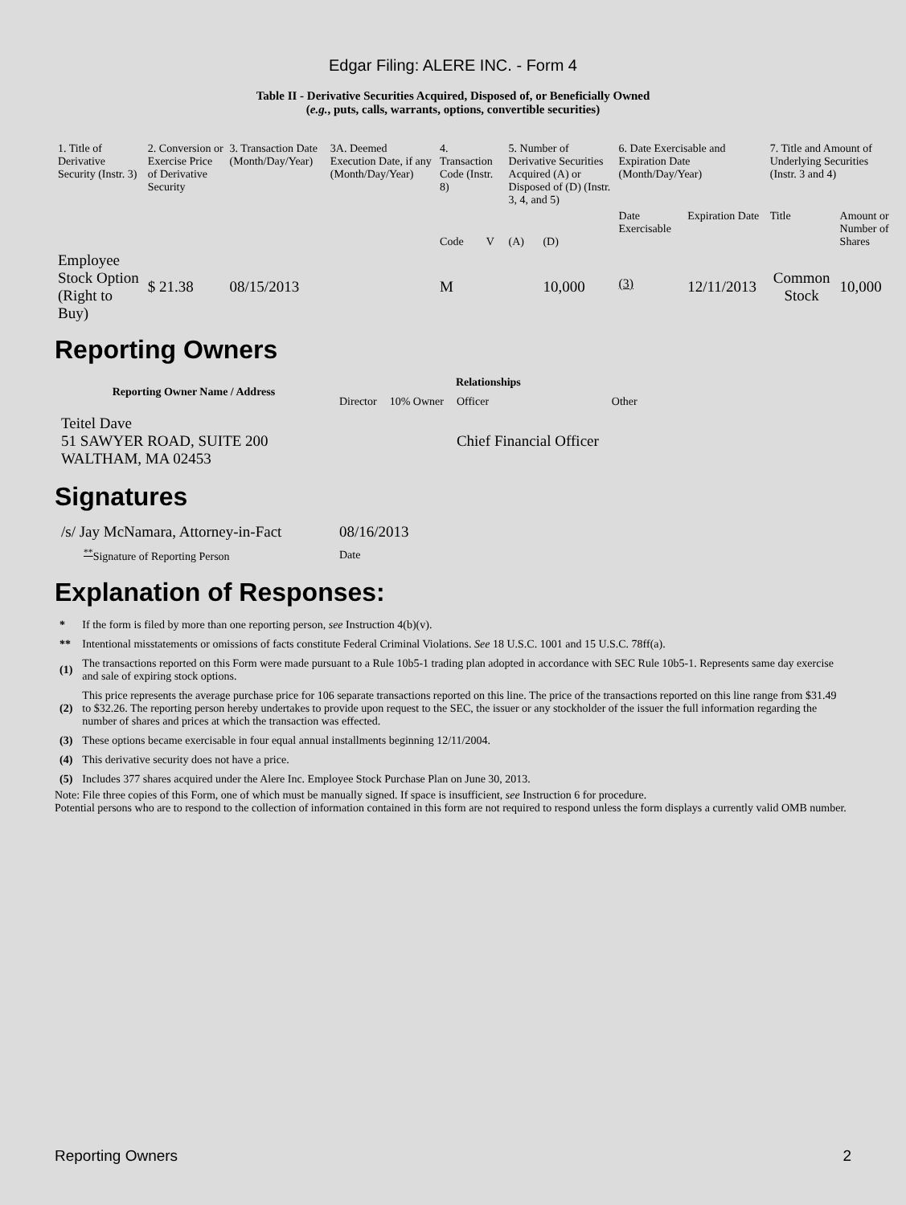Edgar Filing: ALERE INC. - Form 4
Table II - Derivative Securities Acquired, Disposed of, or Beneficially Owned
(e.g., puts, calls, warrants, options, convertible securities)
| 1. Title of Derivative Security (Instr. 3) | 2. Conversion or Exercise Price of Derivative Security | 3. Transaction Date (Month/Day/Year) | 3A. Deemed Execution Date, if any (Month/Day/Year) | 4. Transaction Code (Instr. 8) | | 5. Number of Derivative Securities Acquired (A) or Disposed of (D) (Instr. 3, 4, and 5) | | 6. Date Exercisable and Expiration Date (Month/Day/Year) | | 7. Title and Amount of Underlying Securities (Instr. 3 and 4) | |
| | | | | Code | V | (A) | (D) | Date Exercisable | Expiration Date | Title | Amount or Number of Shares |
| Employee Stock Option (Right to Buy) | $ 21.38 | 08/15/2013 | | M | | | 10,000 | <sup>(3)</sup> | 12/11/2013 | Common Stock | 10,000 |
Reporting Owners
| Reporting Owner Name / Address | Relationships | | | |
| --- | --- | --- | --- | --- |
| | Director | 10% Owner | Officer | Other |
| Teitel Dave 51 SAWYER ROAD, SUITE 200 WALTHAM, MA 02453 | | | Chief Financial Officer | |
Signatures
| /s/ Jay McNamara, Attorney-in-Fact | 08/16/2013 |
| <sup>**</sup> Signature of Reporting Person | Date |
Explanation of Responses:
| * | If the form is filed by more than one reporting person, see Instruction 4(b)(v). |
| ** | Intentional misstatements or omissions of facts constitute Federal Criminal Violations. See 18 U.S.C. 1001 and 15 U.S.C. 78ff(a). |
| (1) | The transactions reported on this Form were made pursuant to a Rule 10b5-1 trading plan adopted in accordance with SEC Rule 10b5-1. Represents same day exercise and sale of expiring stock options. |
| (2) | This price represents the average purchase price for 106 separate transactions reported on this line. The price of the transactions reported on this line range from $31.49 to $32.26. The reporting person hereby undertakes to provide upon request to the SEC, the issuer or any stockholder of the issuer the full information regarding the number of shares and prices at which the transaction was effected. |
| (3) | These options became exercisable in four equal annual installments beginning 12/11/2004. |
| (4) | This derivative security does not have a price. |
| (5) | Includes 377 shares acquired under the Alere Inc. Employee Stock Purchase Plan on June 30, 2013. |
Note: File three copies of this Form, one of which must be manually signed. If space is insufficient, see Instruction 6 for procedure.
Potential persons who are to respond to the collection of information contained in this form are not required to respond unless the form displays a currently valid OMB number.
Reporting Owners 2